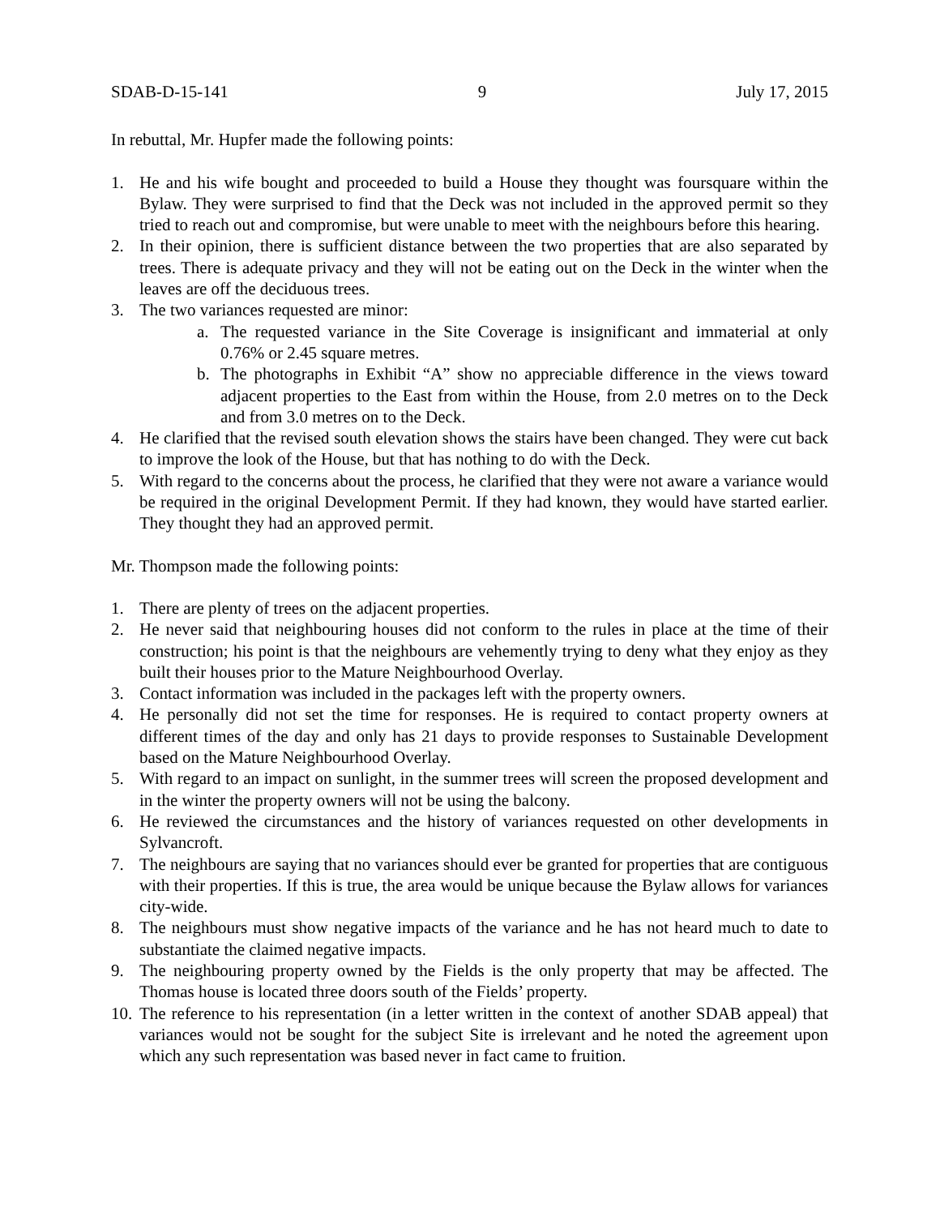SDAB-D-15-141 9 July 17, 2015
In rebuttal, Mr. Hupfer made the following points:
1. He and his wife bought and proceeded to build a House they thought was foursquare within the Bylaw. They were surprised to find that the Deck was not included in the approved permit so they tried to reach out and compromise, but were unable to meet with the neighbours before this hearing.
2. In their opinion, there is sufficient distance between the two properties that are also separated by trees. There is adequate privacy and they will not be eating out on the Deck in the winter when the leaves are off the deciduous trees.
3. The two variances requested are minor:
a. The requested variance in the Site Coverage is insignificant and immaterial at only 0.76% or 2.45 square metres.
b. The photographs in Exhibit “A” show no appreciable difference in the views toward adjacent properties to the East from within the House, from 2.0 metres on to the Deck and from 3.0 metres on to the Deck.
4. He clarified that the revised south elevation shows the stairs have been changed. They were cut back to improve the look of the House, but that has nothing to do with the Deck.
5. With regard to the concerns about the process, he clarified that they were not aware a variance would be required in the original Development Permit. If they had known, they would have started earlier. They thought they had an approved permit.
Mr. Thompson made the following points:
1. There are plenty of trees on the adjacent properties.
2. He never said that neighbouring houses did not conform to the rules in place at the time of their construction; his point is that the neighbours are vehemently trying to deny what they enjoy as they built their houses prior to the Mature Neighbourhood Overlay.
3. Contact information was included in the packages left with the property owners.
4. He personally did not set the time for responses. He is required to contact property owners at different times of the day and only has 21 days to provide responses to Sustainable Development based on the Mature Neighbourhood Overlay.
5. With regard to an impact on sunlight, in the summer trees will screen the proposed development and in the winter the property owners will not be using the balcony.
6. He reviewed the circumstances and the history of variances requested on other developments in Sylvancroft.
7. The neighbours are saying that no variances should ever be granted for properties that are contiguous with their properties. If this is true, the area would be unique because the Bylaw allows for variances city-wide.
8. The neighbours must show negative impacts of the variance and he has not heard much to date to substantiate the claimed negative impacts.
9. The neighbouring property owned by the Fields is the only property that may be affected. The Thomas house is located three doors south of the Fields’ property.
10. The reference to his representation (in a letter written in the context of another SDAB appeal) that variances would not be sought for the subject Site is irrelevant and he noted the agreement upon which any such representation was based never in fact came to fruition.